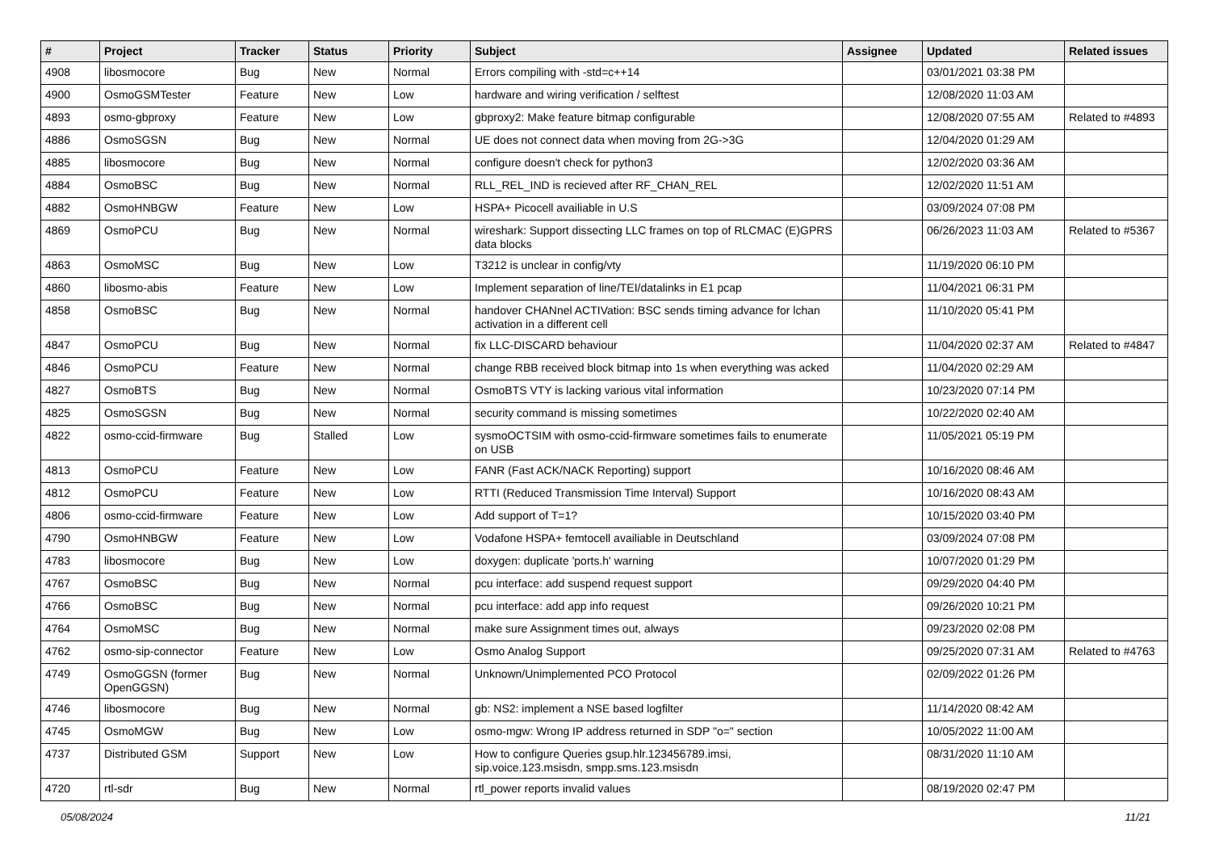| # | Project | Tracker | Status | Priority | Subject | Assignee | Updated | Related issues |
| --- | --- | --- | --- | --- | --- | --- | --- | --- |
| 4908 | libosmocore | Bug | New | Normal | Errors compiling with -std=c++14 | | 03/01/2021 03:38 PM | |
| 4900 | OsmoGSMTester | Feature | New | Low | hardware and wiring verification / selftest | | 12/08/2020 11:03 AM | |
| 4893 | osmo-gbproxy | Feature | New | Low | gbproxy2: Make feature bitmap configurable | | 12/08/2020 07:55 AM | Related to #4893 |
| 4886 | OsmoSGSN | Bug | New | Normal | UE does not connect data when moving from 2G->3G | | 12/04/2020 01:29 AM | |
| 4885 | libosmocore | Bug | New | Normal | configure doesn't check for python3 | | 12/02/2020 03:36 AM | |
| 4884 | OsmoBSC | Bug | New | Normal | RLL_REL_IND is recieved after RF_CHAN_REL | | 12/02/2020 11:51 AM | |
| 4882 | OsmoHNBGW | Feature | New | Low | HSPA+ Picocell availiable in U.S | | 03/09/2024 07:08 PM | |
| 4869 | OsmoPCU | Bug | New | Normal | wireshark: Support dissecting LLC frames on top of RLCMAC (E)GPRS data blocks | | 06/26/2023 11:03 AM | Related to #5367 |
| 4863 | OsmoMSC | Bug | New | Low | T3212 is unclear in config/vty | | 11/19/2020 06:10 PM | |
| 4860 | libosmo-abis | Feature | New | Low | Implement separation of line/TEI/datalinks in E1 pcap | | 11/04/2021 06:31 PM | |
| 4858 | OsmoBSC | Bug | New | Normal | handover CHANnel ACTIVation: BSC sends timing advance for lchan activation in a different cell | | 11/10/2020 05:41 PM | |
| 4847 | OsmoPCU | Bug | New | Normal | fix LLC-DISCARD behaviour | | 11/04/2020 02:37 AM | Related to #4847 |
| 4846 | OsmoPCU | Feature | New | Normal | change RBB received block bitmap into 1s when everything was acked | | 11/04/2020 02:29 AM | |
| 4827 | OsmoBTS | Bug | New | Normal | OsmoBTS VTY is lacking various vital information | | 10/23/2020 07:14 PM | |
| 4825 | OsmoSGSN | Bug | New | Normal | security command is missing sometimes | | 10/22/2020 02:40 AM | |
| 4822 | osmo-ccid-firmware | Bug | Stalled | Low | sysmoOCTSIM with osmo-ccid-firmware sometimes fails to enumerate on USB | | 11/05/2021 05:19 PM | |
| 4813 | OsmoPCU | Feature | New | Low | FANR (Fast ACK/NACK Reporting) support | | 10/16/2020 08:46 AM | |
| 4812 | OsmoPCU | Feature | New | Low | RTTI (Reduced Transmission Time Interval) Support | | 10/16/2020 08:43 AM | |
| 4806 | osmo-ccid-firmware | Feature | New | Low | Add support of T=1? | | 10/15/2020 03:40 PM | |
| 4790 | OsmoHNBGW | Feature | New | Low | Vodafone HSPA+ femtocell availiable in Deutschland | | 03/09/2024 07:08 PM | |
| 4783 | libosmocore | Bug | New | Low | doxygen: duplicate 'ports.h' warning | | 10/07/2020 01:29 PM | |
| 4767 | OsmoBSC | Bug | New | Normal | pcu interface: add suspend request support | | 09/29/2020 04:40 PM | |
| 4766 | OsmoBSC | Bug | New | Normal | pcu interface: add app info request | | 09/26/2020 10:21 PM | |
| 4764 | OsmoMSC | Bug | New | Normal | make sure Assignment times out, always | | 09/23/2020 02:08 PM | |
| 4762 | osmo-sip-connector | Feature | New | Low | Osmo Analog Support | | 09/25/2020 07:31 AM | Related to #4763 |
| 4749 | OsmoGGSN (former OpenGGSN) | Bug | New | Normal | Unknown/Unimplemented PCO Protocol | | 02/09/2022 01:26 PM | |
| 4746 | libosmocore | Bug | New | Normal | gb: NS2: implement a NSE based logfilter | | 11/14/2020 08:42 AM | |
| 4745 | OsmoMGW | Bug | New | Low | osmo-mgw: Wrong IP address returned in SDP "o=" section | | 10/05/2022 11:00 AM | |
| 4737 | Distributed GSM | Support | New | Low | How to configure Queries gsup.hlr.123456789.imsi, sip.voice.123.msisdn, smpp.sms.123.msisdn | | 08/31/2020 11:10 AM | |
| 4720 | rtl-sdr | Bug | New | Normal | rtl_power reports invalid values | | 08/19/2020 02:47 PM | |
05/08/2024 11/21